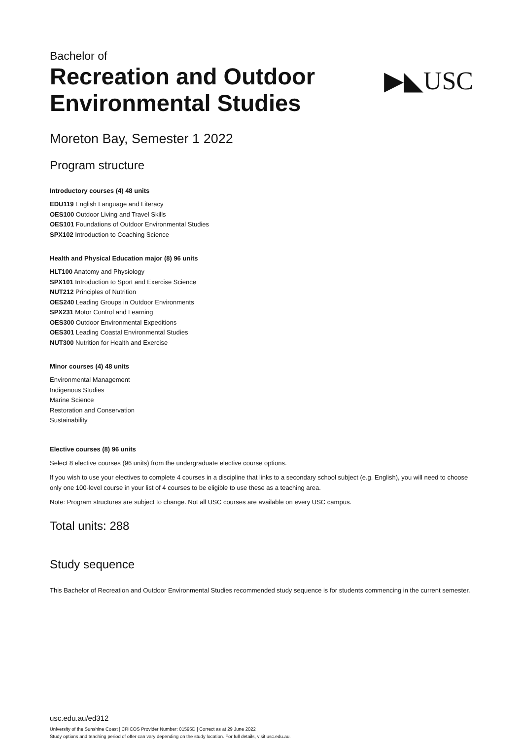Bachelor of
Recreation and Outdoor
Environmental Studies
▶◣USC
Moreton Bay, Semester 1 2022
Program structure
Introductory courses (4) 48 units
EDU119 English Language and Literacy
OES100 Outdoor Living and Travel Skills
OES101 Foundations of Outdoor Environmental Studies
SPX102 Introduction to Coaching Science
Health and Physical Education major (8) 96 units
HLT100 Anatomy and Physiology
SPX101 Introduction to Sport and Exercise Science
NUT212 Principles of Nutrition
OES240 Leading Groups in Outdoor Environments
SPX231 Motor Control and Learning
OES300 Outdoor Environmental Expeditions
OES301 Leading Coastal Environmental Studies
NUT300 Nutrition for Health and Exercise
Minor courses (4) 48 units
Environmental Management
Indigenous Studies
Marine Science
Restoration and Conservation
Sustainability
Elective courses (8) 96 units
Select 8 elective courses (96 units) from the undergraduate elective course options.
If you wish to use your electives to complete 4 courses in a discipline that links to a secondary school subject (e.g. English), you will need to choose only one 100-level course in your list of 4 courses to be eligible to use these as a teaching area.
Note: Program structures are subject to change. Not all USC courses are available on every USC campus.
Total units: 288
Study sequence
This Bachelor of Recreation and Outdoor Environmental Studies recommended study sequence is for students commencing in the current semester.
usc.edu.au/ed312
University of the Sunshine Coast | CRICOS Provider Number: 01595D | Correct as at 29 June 2022
Study options and teaching period of offer can vary depending on the study location. For full details, visit usc.edu.au.